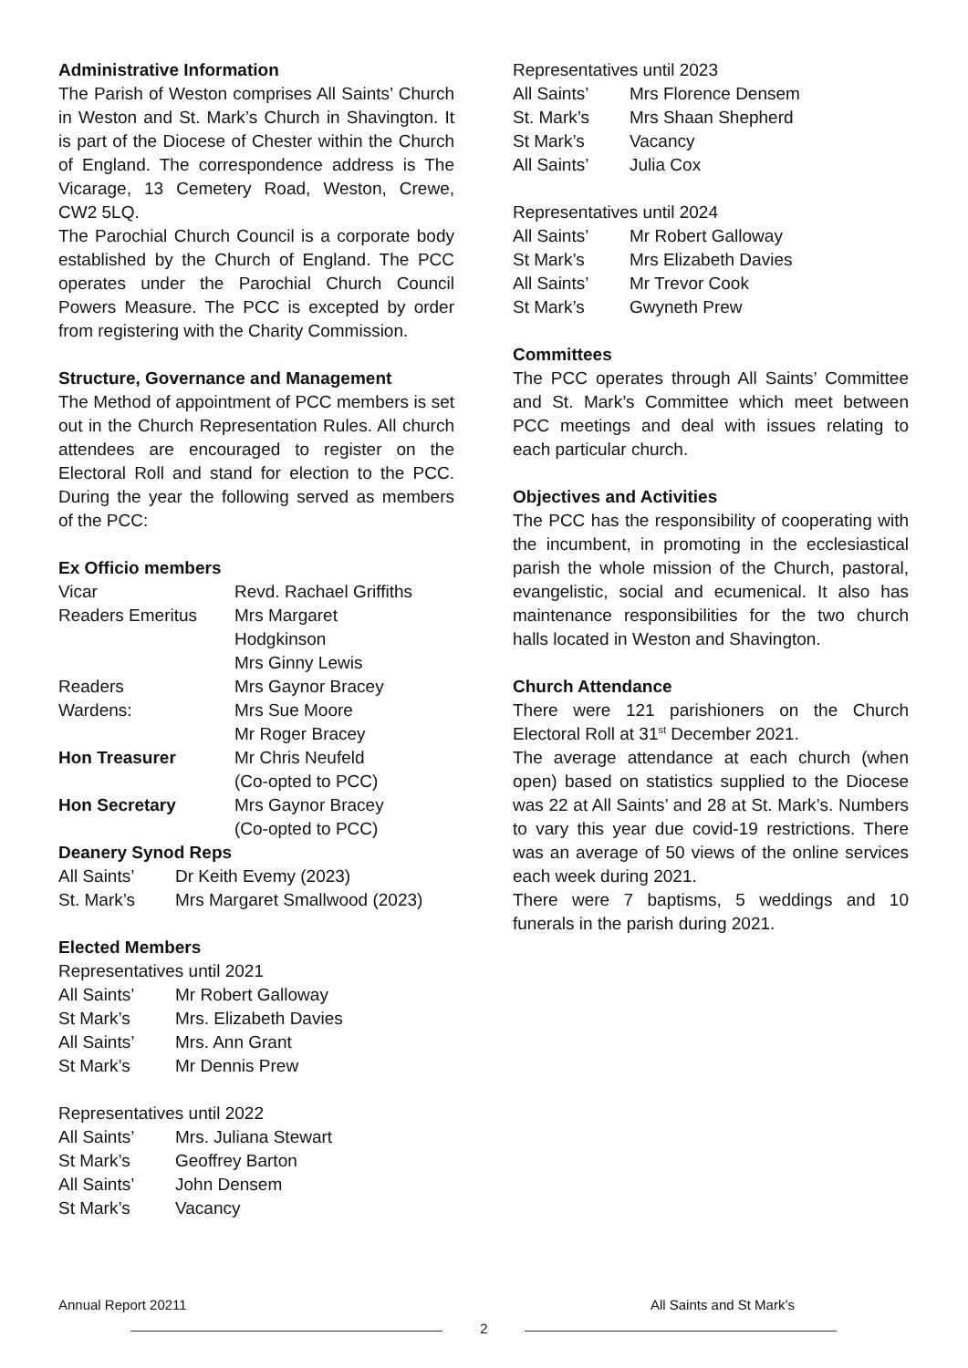Administrative Information
The Parish of Weston comprises All Saints’ Church in Weston and St. Mark’s Church in Shavington. It is part of the Diocese of Chester within the Church of England. The correspondence address is The Vicarage, 13 Cemetery Road, Weston, Crewe, CW2 5LQ.
The Parochial Church Council is a corporate body established by the Church of England. The PCC operates under the Parochial Church Council Powers Measure. The PCC is excepted by order from registering with the Charity Commission.
Structure, Governance and Management
The Method of appointment of PCC members is set out in the Church Representation Rules. All church attendees are encouraged to register on the Electoral Roll and stand for election to the PCC. During the year the following served as members of the PCC:
Ex Officio members
| Vicar | Revd. Rachael Griffiths |
| Readers Emeritus | Mrs Margaret Hodgkinson Mrs Ginny Lewis |
| Readers | Mrs Gaynor Bracey |
| Wardens: | Mrs Sue Moore Mr Roger Bracey |
| Hon Treasurer | Mr Chris Neufeld (Co-opted to PCC) |
| Hon Secretary | Mrs Gaynor Bracey (Co-opted to PCC) |
Deanery Synod Reps
| All Saints’ | Dr Keith Evemy (2023) |
| St. Mark’s | Mrs Margaret Smallwood (2023) |
Elected Members
Representatives until 2021
| All Saints’ | Mr Robert Galloway |
| St Mark’s | Mrs. Elizabeth Davies |
| All Saints’ | Mrs. Ann Grant |
| St Mark’s | Mr Dennis Prew |
Representatives until 2022
| All Saints’ | Mrs. Juliana Stewart |
| St Mark’s | Geoffrey Barton |
| All Saints’ | John Densem |
| St Mark’s | Vacancy |
Representatives until 2023
| All Saints’ | Mrs Florence Densem |
| St. Mark’s | Mrs Shaan Shepherd |
| St Mark’s | Vacancy |
| All Saints’ | Julia Cox |
Representatives until 2024
| All Saints’ | Mr Robert Galloway |
| St Mark’s | Mrs Elizabeth Davies |
| All Saints’ | Mr Trevor Cook |
| St Mark’s | Gwyneth Prew |
Committees
The PCC operates through All Saints’ Committee and St. Mark’s Committee which meet between PCC meetings and deal with issues relating to each particular church.
Objectives and Activities
The PCC has the responsibility of cooperating with the incumbent, in promoting in the ecclesiastical parish the whole mission of the Church, pastoral, evangelistic, social and ecumenical. It also has maintenance responsibilities for the two church halls located in Weston and Shavington.
Church Attendance
There were 121 parishioners on the Church Electoral Roll at 31<sup>st</sup> December 2021.
The average attendance at each church (when open) based on statistics supplied to the Diocese was 22 at All Saints’ and 28 at St. Mark’s. Numbers to vary this year due covid-19 restrictions. There was an average of 50 views of the online services each week during 2021.
There were 7 baptisms, 5 weddings and 10 funerals in the parish during 2021.
Annual Report 20211 All Saints and St Mark’s
2